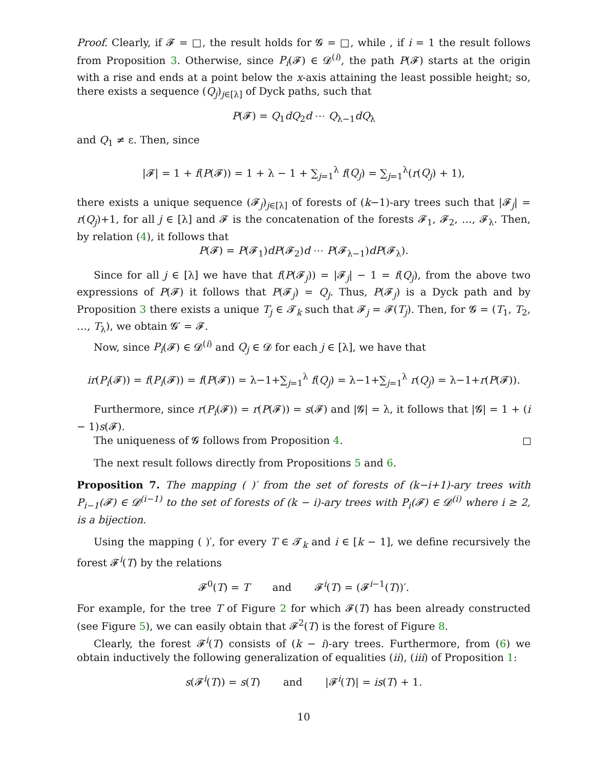Proof. Clearly, if 𝓕 = □, the result holds for 𝓖 = □, while , if i = 1 the result follows from Proposition 3. Otherwise, since P<sub>i</sub>(𝓕) ∈ 𝓓<sup>(i)</sup>, the path P(𝓕) starts at the origin with a rise and ends at a point below the x-axis attaining the least possible height; so, there exists a sequence (Q<sub>j</sub>)<sub>j∈[λ]</sub> of Dyck paths, such that
P(𝓕) = Q<sub>1</sub>dQ<sub>2</sub>d ⋯ Q<sub>λ−1</sub>dQ<sub>λ</sub>
and Q<sub>1</sub> ≠ ε. Then, since
|𝓕| = 1 + f(P(𝓕)) = 1 + λ − 1 + ∑<sub>j=1</sub><sup>λ</sup> f(Q<sub>j</sub>) = ∑<sub>j=1</sub><sup>λ</sup>(r(Q<sub>j</sub>) + 1),
there exists a unique sequence (𝓕<sub>j</sub>)<sub>j∈[λ]</sub> of forests of (k−1)-ary trees such that |𝓕<sub>j</sub>| = r(Q<sub>j</sub>)+1, for all j ∈ [λ] and 𝓕 is the concatenation of the forests 𝓕<sub>1</sub>, 𝓕<sub>2</sub>, …, 𝓕<sub>λ</sub>. Then, by relation (4), it follows that
P(𝓕) = P(𝓕<sub>1</sub>)dP(𝓕<sub>2</sub>)d ⋯ P(𝓕<sub>λ−1</sub>)dP(𝓕<sub>λ</sub>).
Since for all j ∈ [λ] we have that f(P(𝓕<sub>j</sub>)) = |𝓕<sub>j</sub>| − 1 = f(Q<sub>j</sub>), from the above two expressions of P(𝓕) it follows that P(𝓕<sub>j</sub>) = Q<sub>j</sub>. Thus, P(𝓕<sub>j</sub>) is a Dyck path and by Proposition 3 there exists a unique T<sub>j</sub> ∈ 𝓣<sub>k</sub> such that 𝓕<sub>j</sub> = 𝓕(T<sub>j</sub>). Then, for 𝓖 = (T<sub>1</sub>, T<sub>2</sub>, …, T<sub>λ</sub>), we obtain 𝓖′ = 𝓕.
Now, since P<sub>i</sub>(𝓕) ∈ 𝓓<sup>(i)</sup> and Q<sub>j</sub> ∈ 𝓓 for each j ∈ [λ], we have that
ir(P<sub>i</sub>(𝓕)) = f(P<sub>i</sub>(𝓕)) = f(P(𝓕)) = λ−1+∑<sub>j=1</sub><sup>λ</sup> f(Q<sub>j</sub>) = λ−1+∑<sub>j=1</sub><sup>λ</sup> r(Q<sub>j</sub>) = λ−1+r(P(𝓕)).
Furthermore, since r(P<sub>i</sub>(𝓕)) = r(P(𝓕)) = s(𝓕) and |𝓖| = λ, it follows that |𝓖| = 1 + (i − 1)s(𝓕).
The uniqueness of 𝓖 follows from Proposition 4.
The next result follows directly from Propositions 5 and 6.
Proposition 7. The mapping ( )′ from the set of forests of (k−i+1)-ary trees with P<sub>i−1</sub>(𝓕) ∈ 𝓓<sup>(i−1)</sup> to the set of forests of (k − i)-ary trees with P<sub>i</sub>(𝓕) ∈ 𝓓<sup>(i)</sup> where i ≥ 2, is a bijection.
Using the mapping ( )′, for every T ∈ 𝓣<sub>k</sub> and i ∈ [k − 1], we define recursively the forest 𝓕<sup>i</sup>(T) by the relations
𝓕<sup>0</sup>(T) = T and 𝓕<sup>i</sup>(T) = (𝓕<sup>i−1</sup>(T))′.
For example, for the tree T of Figure 2 for which 𝓕(T) has been already constructed (see Figure 5), we can easily obtain that 𝓕<sup>2</sup>(T) is the forest of Figure 8.
Clearly, the forest 𝓕<sup>i</sup>(T) consists of (k − i)-ary trees. Furthermore, from (6) we obtain inductively the following generalization of equalities (ii), (iii) of Proposition 1:
s(𝓕<sup>i</sup>(T)) = s(T) and |𝓕<sup>i</sup>(T)| = is(T) + 1.
10